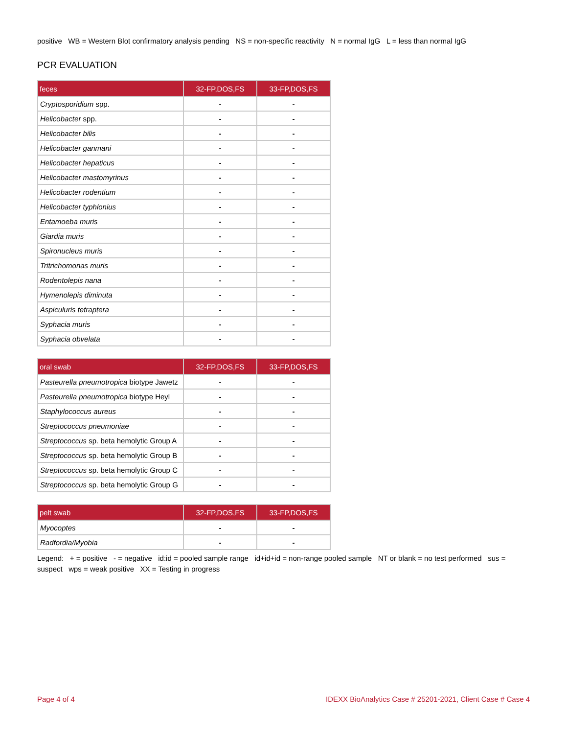positive WB = Western Blot confirmatory analysis pending NS = non-specific reactivity N = normal IgG L = less than normal IgG
PCR EVALUATION
| feces | 32-FP,DOS,FS | 33-FP,DOS,FS |
| --- | --- | --- |
| Cryptosporidium spp. | - | - |
| Helicobacter spp. | - | - |
| Helicobacter bilis | - | - |
| Helicobacter ganmani | - | - |
| Helicobacter hepaticus | - | - |
| Helicobacter mastomyrinus | - | - |
| Helicobacter rodentium | - | - |
| Helicobacter typhlonius | - | - |
| Entamoeba muris | - | - |
| Giardia muris | - | - |
| Spironucleus muris | - | - |
| Tritrichomonas muris | - | - |
| Rodentolepis nana | - | - |
| Hymenolepis diminuta | - | - |
| Aspiculuris tetraptera | - | - |
| Syphacia muris | - | - |
| Syphacia obvelata | - | - |
| oral swab | 32-FP,DOS,FS | 33-FP,DOS,FS |
| --- | --- | --- |
| Pasteurella pneumotropica biotype Jawetz | - | - |
| Pasteurella pneumotropica biotype Heyl | - | - |
| Staphylococcus aureus | - | - |
| Streptococcus pneumoniae | - | - |
| Streptococcus sp. beta hemolytic Group A | - | - |
| Streptococcus sp. beta hemolytic Group B | - | - |
| Streptococcus sp. beta hemolytic Group C | - | - |
| Streptococcus sp. beta hemolytic Group G | - | - |
| pelt swab | 32-FP,DOS,FS | 33-FP,DOS,FS |
| --- | --- | --- |
| Myocoptes | - | - |
| Radfordia/Myobia | - | - |
Legend: + = positive - = negative id:id = pooled sample range id+id+id = non-range pooled sample NT or blank = no test performed sus = suspect wps = weak positive XX = Testing in progress
Page 4 of 4 IDEXX BioAnalytics Case # 25201-2021, Client Case # Case 4